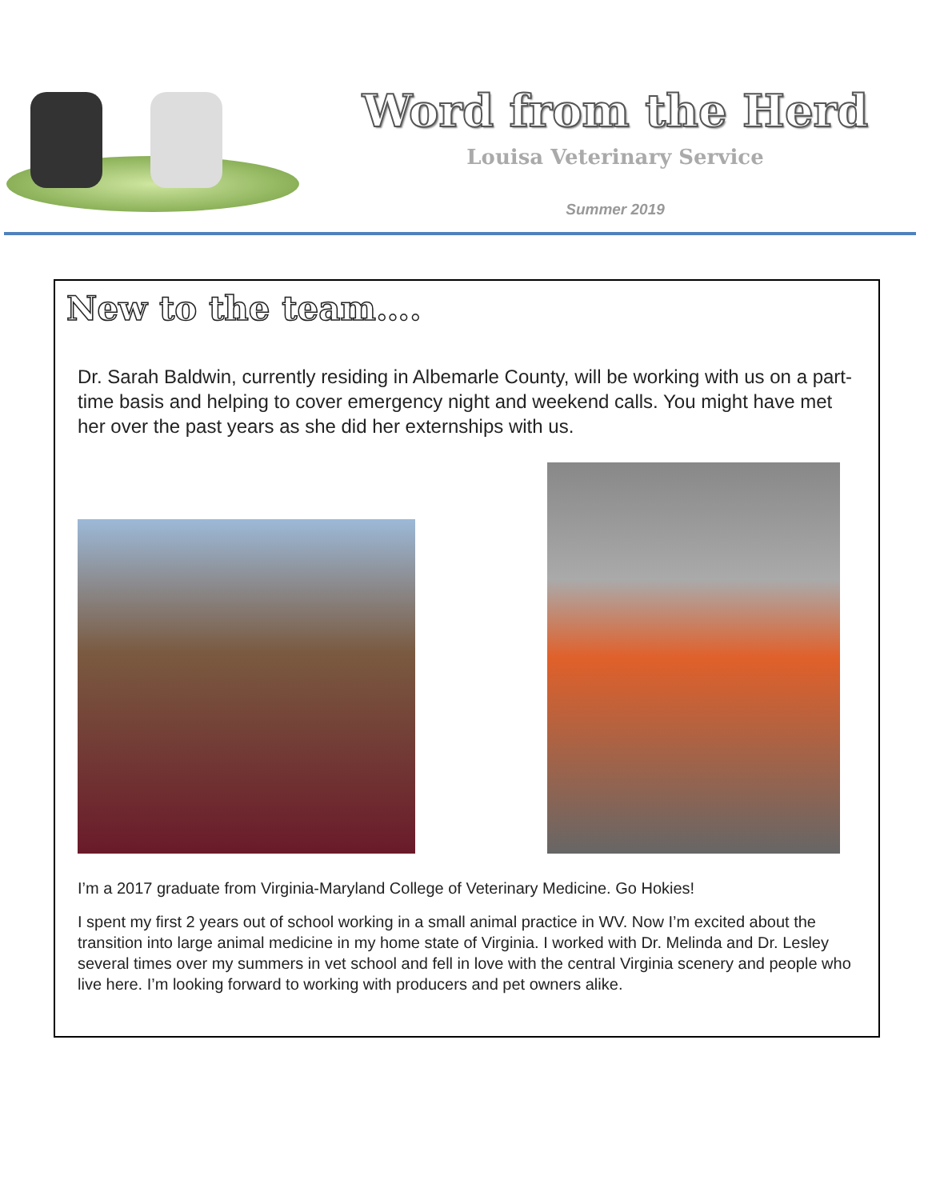Word from the Herd
Louisa Veterinary Service
Summer 2019
New to the team….
Dr. Sarah Baldwin, currently residing in Albemarle County, will be working with us on a part-time basis and helping to cover emergency night and weekend calls. You might have met her over the past years as she did her externships with us.
I’m a 2017 graduate from Virginia-Maryland College of Veterinary Medicine. Go Hokies!
I spent my first 2 years out of school working in a small animal practice in WV. Now I’m excited about the transition into large animal medicine in my home state of Virginia. I worked with Dr. Melinda and Dr. Lesley several times over my summers in vet school and fell in love with the central Virginia scenery and people who live here. I’m looking forward to working with producers and pet owners alike.